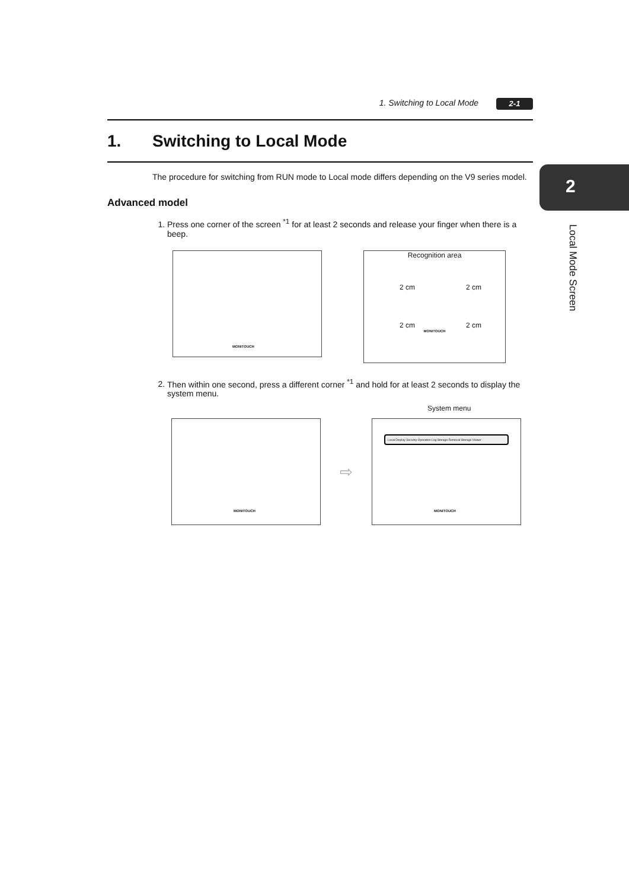1. Switching to Local Mode 2-1
2
Local Mode Screen
1. Switching to Local Mode
The procedure for switching from RUN mode to Local mode differs depending on the V9 series model.
Advanced model
1. Press one corner of the screen <sup>*1</sup> for at least 2 seconds and release your finger when there is a beep.
MONITOUCH
Recognition area
2 cm 2 cm
2 cm 2 cm
MONITOUCH
2. Then within one second, press a different corner <sup>*1</sup> and hold for at least 2 seconds to display the system menu.
System menu
MONITOUCH
⇨
Local Display Security Operation Log Storage Removal Storage Viewer
MONITOUCH